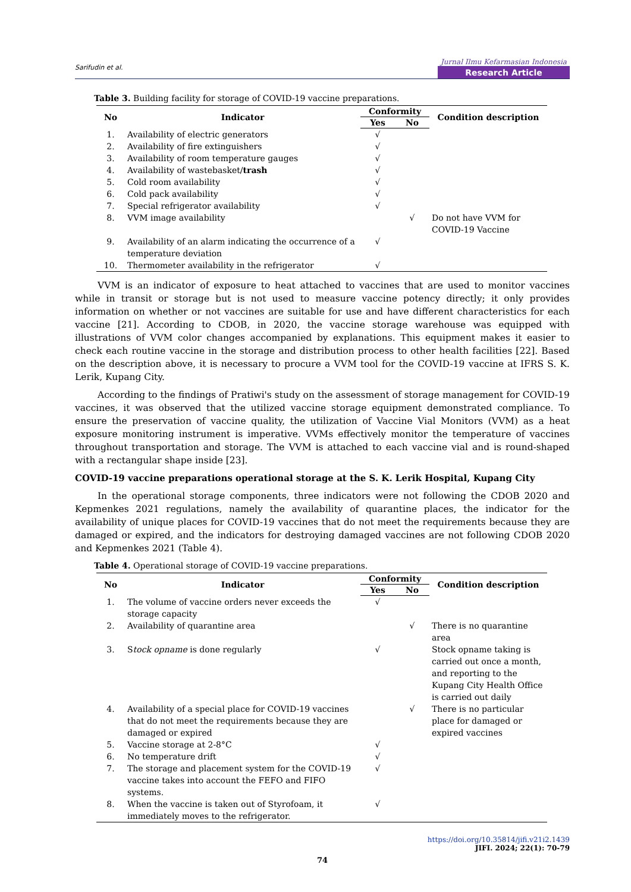Sarifudin et al.
Jurnal Ilmu Kefarmasian Indonesia
Research Article
Table 3. Building facility for storage of COVID-19 vaccine preparations.
| No | Indicator | Conformity | | Condition description |
| --- | --- | --- | --- | --- |
| | | Yes | No | |
| 1. | Availability of electric generators | √ | | |
| 2. | Availability of fire extinguishers | √ | | |
| 3. | Availability of room temperature gauges | √ | | |
| 4. | Availability of wastebasket/ trash | √ | | |
| 5. | Cold room availability | √ | | |
| 6. | Cold pack availability | √ | | |
| 7. | Special refrigerator availability | √ | | |
| 8. | VVM image availability | | √ | Do not have VVM for COVID-19 Vaccine |
| 9. | Availability of an alarm indicating the occurrence of a temperature deviation | √ | | |
| 10. | Thermometer availability in the refrigerator | √ | | |
VVM is an indicator of exposure to heat attached to vaccines that are used to monitor vaccines while in transit or storage but is not used to measure vaccine potency directly; it only provides information on whether or not vaccines are suitable for use and have different characteristics for each vaccine [21]. According to CDOB, in 2020, the vaccine storage warehouse was equipped with illustrations of VVM color changes accompanied by explanations. This equipment makes it easier to check each routine vaccine in the storage and distribution process to other health facilities [22]. Based on the description above, it is necessary to procure a VVM tool for the COVID-19 vaccine at IFRS S. K. Lerik, Kupang City.
According to the findings of Pratiwi's study on the assessment of storage management for COVID-19 vaccines, it was observed that the utilized vaccine storage equipment demonstrated compliance. To ensure the preservation of vaccine quality, the utilization of Vaccine Vial Monitors (VVM) as a heat exposure monitoring instrument is imperative. VVMs effectively monitor the temperature of vaccines throughout transportation and storage. The VVM is attached to each vaccine vial and is round-shaped with a rectangular shape inside [23].
COVID-19 vaccine preparations operational storage at the S. K. Lerik Hospital, Kupang City
In the operational storage components, three indicators were not following the CDOB 2020 and Kepmenkes 2021 regulations, namely the availability of quarantine places, the indicator for the availability of unique places for COVID-19 vaccines that do not meet the requirements because they are damaged or expired, and the indicators for destroying damaged vaccines are not following CDOB 2020 and Kepmenkes 2021 (Table 4).
Table 4. Operational storage of COVID-19 vaccine preparations.
| No | Indicator | Conformity | | Condition description |
| --- | --- | --- | --- | --- |
| | | Yes | No | |
| 1. | The volume of vaccine orders never exceeds the storage capacity | √ | | |
| 2. | Availability of quarantine area | | √ | There is no quarantine area |
| 3. | S tock opname is done regularly | √ | | Stock opname taking is carried out once a month, and reporting to the Kupang City Health Office is carried out daily |
| 4. | Availability of a special place for COVID-19 vaccines that do not meet the requirements because they are damaged or expired | | √ | There is no particular place for damaged or expired vaccines |
| 5. | Vaccine storage at 2-8°C | √ | | |
| 6. | No temperature drift | √ | | |
| 7. | The storage and placement system for the COVID-19 vaccine takes into account the FEFO and FIFO systems. | √ | | |
| 8. | When the vaccine is taken out of Styrofoam, it immediately moves to the refrigerator. | √ | | |
https://doi.org/10.35814/jifi.v21i2.1439
JIFI. 2024; 22(1): 70-79
74